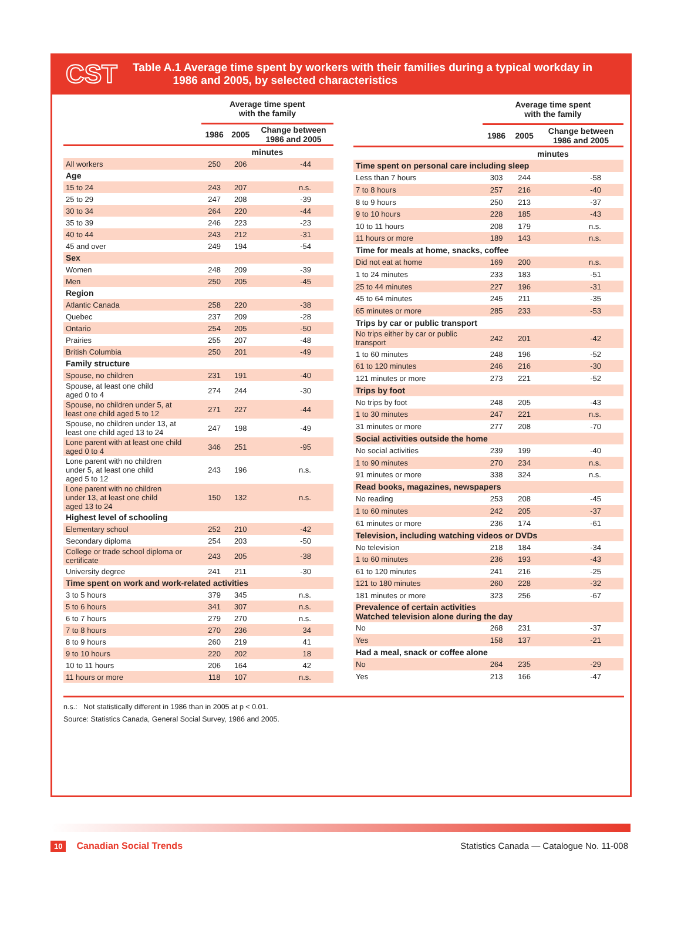CST
Table A.1 Average time spent by workers with their families during a typical workday in
1986 and 2005, by selected characteristics
| | Average time spent with the family | | |
| --- | --- | --- | --- |
| | 1986 | 2005 | Change between 1986 and 2005 |
| | minutes | | |
| All workers | 250 | 206 | -44 |
| Age | | | |
| 15 to 24 | 243 | 207 | n.s. |
| 25 to 29 | 247 | 208 | -39 |
| 30 to 34 | 264 | 220 | -44 |
| 35 to 39 | 246 | 223 | -23 |
| 40 to 44 | 243 | 212 | -31 |
| 45 and over | 249 | 194 | -54 |
| Sex | | | |
| Women | 248 | 209 | -39 |
| Men | 250 | 205 | -45 |
| Region | | | |
| Atlantic Canada | 258 | 220 | -38 |
| Quebec | 237 | 209 | -28 |
| Ontario | 254 | 205 | -50 |
| Prairies | 255 | 207 | -48 |
| British Columbia | 250 | 201 | -49 |
| Family structure | | | |
| Spouse, no children | 231 | 191 | -40 |
| Spouse, at least one child aged 0 to 4 | 274 | 244 | -30 |
| Spouse, no children under 5, at least one child aged 5 to 12 | 271 | 227 | -44 |
| Spouse, no children under 13, at least one child aged 13 to 24 | 247 | 198 | -49 |
| Lone parent with at least one child aged 0 to 4 | 346 | 251 | -95 |
| Lone parent with no children under 5, at least one child aged 5 to 12 | 243 | 196 | n.s. |
| Lone parent with no children under 13, at least one child aged 13 to 24 | 150 | 132 | n.s. |
| Highest level of schooling | | | |
| Elementary school | 252 | 210 | -42 |
| Secondary diploma | 254 | 203 | -50 |
| College or trade school diploma or certificate | 243 | 205 | -38 |
| University degree | 241 | 211 | -30 |
| Time spent on work and work-related activities | | | |
| 3 to 5 hours | 379 | 345 | n.s. |
| 5 to 6 hours | 341 | 307 | n.s. |
| 6 to 7 hours | 279 | 270 | n.s. |
| 7 to 8 hours | 270 | 236 | 34 |
| 8 to 9 hours | 260 | 219 | 41 |
| 9 to 10 hours | 220 | 202 | 18 |
| 10 to 11 hours | 206 | 164 | 42 |
| 11 hours or more | 118 | 107 | n.s. |
| | Average time spent with the family | | |
| --- | --- | --- | --- |
| | 1986 | 2005 | Change between 1986 and 2005 |
| | minutes | | |
| Time spent on personal care including sleep | | | |
| Less than 7 hours | 303 | 244 | -58 |
| 7 to 8 hours | 257 | 216 | -40 |
| 8 to 9 hours | 250 | 213 | -37 |
| 9 to 10 hours | 228 | 185 | -43 |
| 10 to 11 hours | 208 | 179 | n.s. |
| 11 hours or more | 189 | 143 | n.s. |
| Time for meals at home, snacks, coffee | | | |
| Did not eat at home | 169 | 200 | n.s. |
| 1 to 24 minutes | 233 | 183 | -51 |
| 25 to 44 minutes | 227 | 196 | -31 |
| 45 to 64 minutes | 245 | 211 | -35 |
| 65 minutes or more | 285 | 233 | -53 |
| Trips by car or public transport | | | |
| No trips either by car or public transport | 242 | 201 | -42 |
| 1 to 60 minutes | 248 | 196 | -52 |
| 61 to 120 minutes | 246 | 216 | -30 |
| 121 minutes or more | 273 | 221 | -52 |
| Trips by foot | | | |
| No trips by foot | 248 | 205 | -43 |
| 1 to 30 minutes | 247 | 221 | n.s. |
| 31 minutes or more | 277 | 208 | -70 |
| Social activities outside the home | | | |
| No social activities | 239 | 199 | -40 |
| 1 to 90 minutes | 270 | 234 | n.s. |
| 91 minutes or more | 338 | 324 | n.s. |
| Read books, magazines, newspapers | | | |
| No reading | 253 | 208 | -45 |
| 1 to 60 minutes | 242 | 205 | -37 |
| 61 minutes or more | 236 | 174 | -61 |
| Television, including watching videos or DVDs | | | |
| No television | 218 | 184 | -34 |
| 1 to 60 minutes | 236 | 193 | -43 |
| 61 to 120 minutes | 241 | 216 | -25 |
| 121 to 180 minutes | 260 | 228 | -32 |
| 181 minutes or more | 323 | 256 | -67 |
| Prevalence of certain activities Watched television alone during the day | | | |
| No | 268 | 231 | -37 |
| Yes | 158 | 137 | -21 |
| Had a meal, snack or coffee alone | | | |
| No | 264 | 235 | -29 |
| Yes | 213 | 166 | -47 |
n.s.: Not statistically different in 1986 than in 2005 at p < 0.01.
Source: Statistics Canada, General Social Survey, 1986 and 2005.
10 Canadian Social Trends Statistics Canada — Catalogue No. 11-008